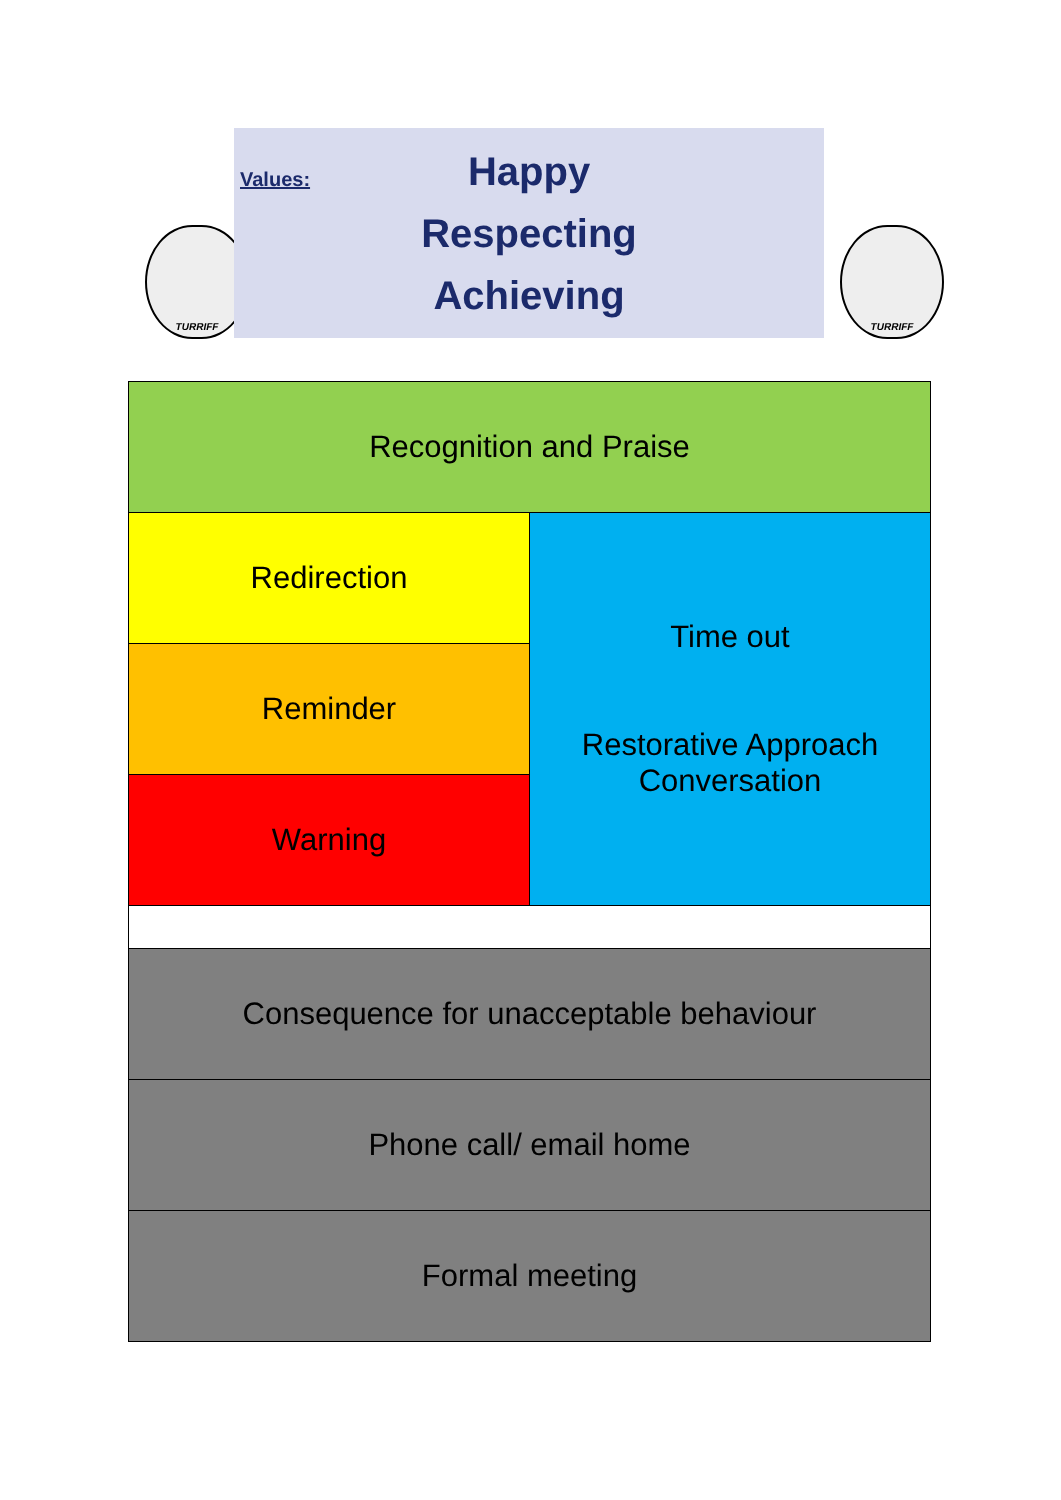TURRIFF
Values:
Happy
Respecting
Achieving
TURRIFF
| Recognition and Praise | |
| Redirection | Time out Restorative Approach Conversation |
| Reminder | |
| Warning | |
| Consequence for unacceptable behaviour | |
| Phone call/ email home | |
| Formal meeting | |